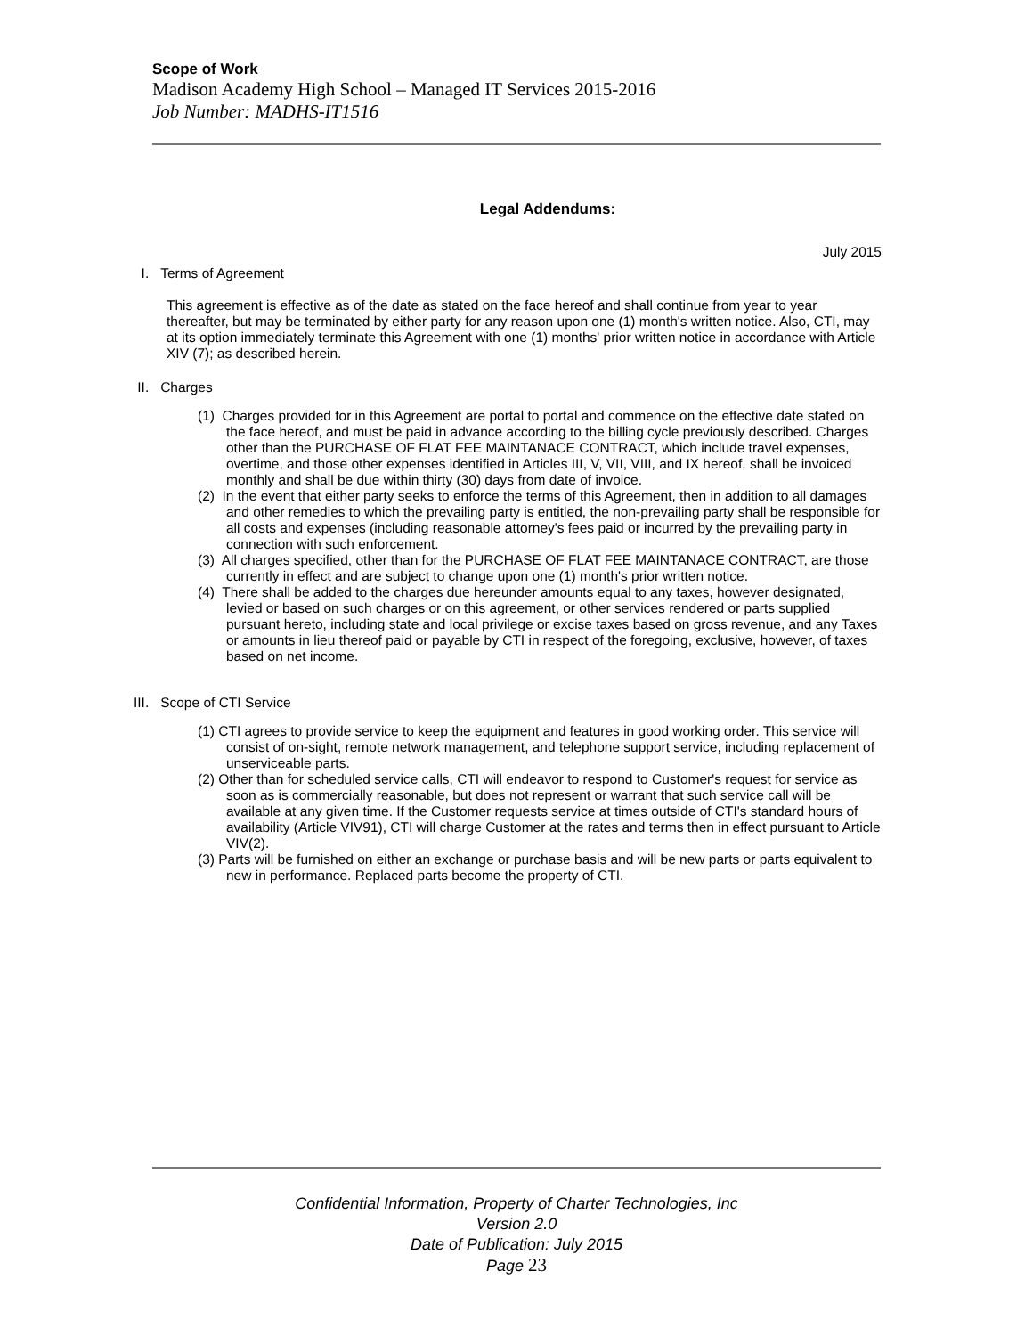Scope of Work
Madison Academy High School – Managed IT Services 2015-2016
Job Number: MADHS-IT1516
Legal Addendums:
July 2015
I. Terms of Agreement
This agreement is effective as of the date as stated on the face hereof and shall continue from year to year thereafter, but may be terminated by either party for any reason upon one (1) month's written notice. Also, CTI, may at its option immediately terminate this Agreement with one (1) months' prior written notice in accordance with Article XIV (7); as described herein.
II. Charges
(1) Charges provided for in this Agreement are portal to portal and commence on the effective date stated on the face hereof, and must be paid in advance according to the billing cycle previously described. Charges other than the PURCHASE OF FLAT FEE MAINTANACE CONTRACT, which include travel expenses, overtime, and those other expenses identified in Articles III, V, VII, VIII, and IX hereof, shall be invoiced monthly and shall be due within thirty (30) days from date of invoice.
(2) In the event that either party seeks to enforce the terms of this Agreement, then in addition to all damages and other remedies to which the prevailing party is entitled, the non-prevailing party shall be responsible for all costs and expenses (including reasonable attorney's fees paid or incurred by the prevailing party in connection with such enforcement.
(3) All charges specified, other than for the PURCHASE OF FLAT FEE MAINTANACE CONTRACT, are those currently in effect and are subject to change upon one (1) month's prior written notice.
(4) There shall be added to the charges due hereunder amounts equal to any taxes, however designated, levied or based on such charges or on this agreement, or other services rendered or parts supplied pursuant hereto, including state and local privilege or excise taxes based on gross revenue, and any Taxes or amounts in lieu thereof paid or payable by CTI in respect of the foregoing, exclusive, however, of taxes based on net income.
III. Scope of CTI Service
(1) CTI agrees to provide service to keep the equipment and features in good working order. This service will consist of on-sight, remote network management, and telephone support service, including replacement of unserviceable parts.
(2) Other than for scheduled service calls, CTI will endeavor to respond to Customer's request for service as soon as is commercially reasonable, but does not represent or warrant that such service call will be available at any given time. If the Customer requests service at times outside of CTI's standard hours of availability (Article VIV91), CTI will charge Customer at the rates and terms then in effect pursuant to Article VIV(2).
(3) Parts will be furnished on either an exchange or purchase basis and will be new parts or parts equivalent to new in performance. Replaced parts become the property of CTI.
Confidential Information, Property of Charter Technologies, Inc
Version 2.0
Date of Publication: July 2015
Page 23